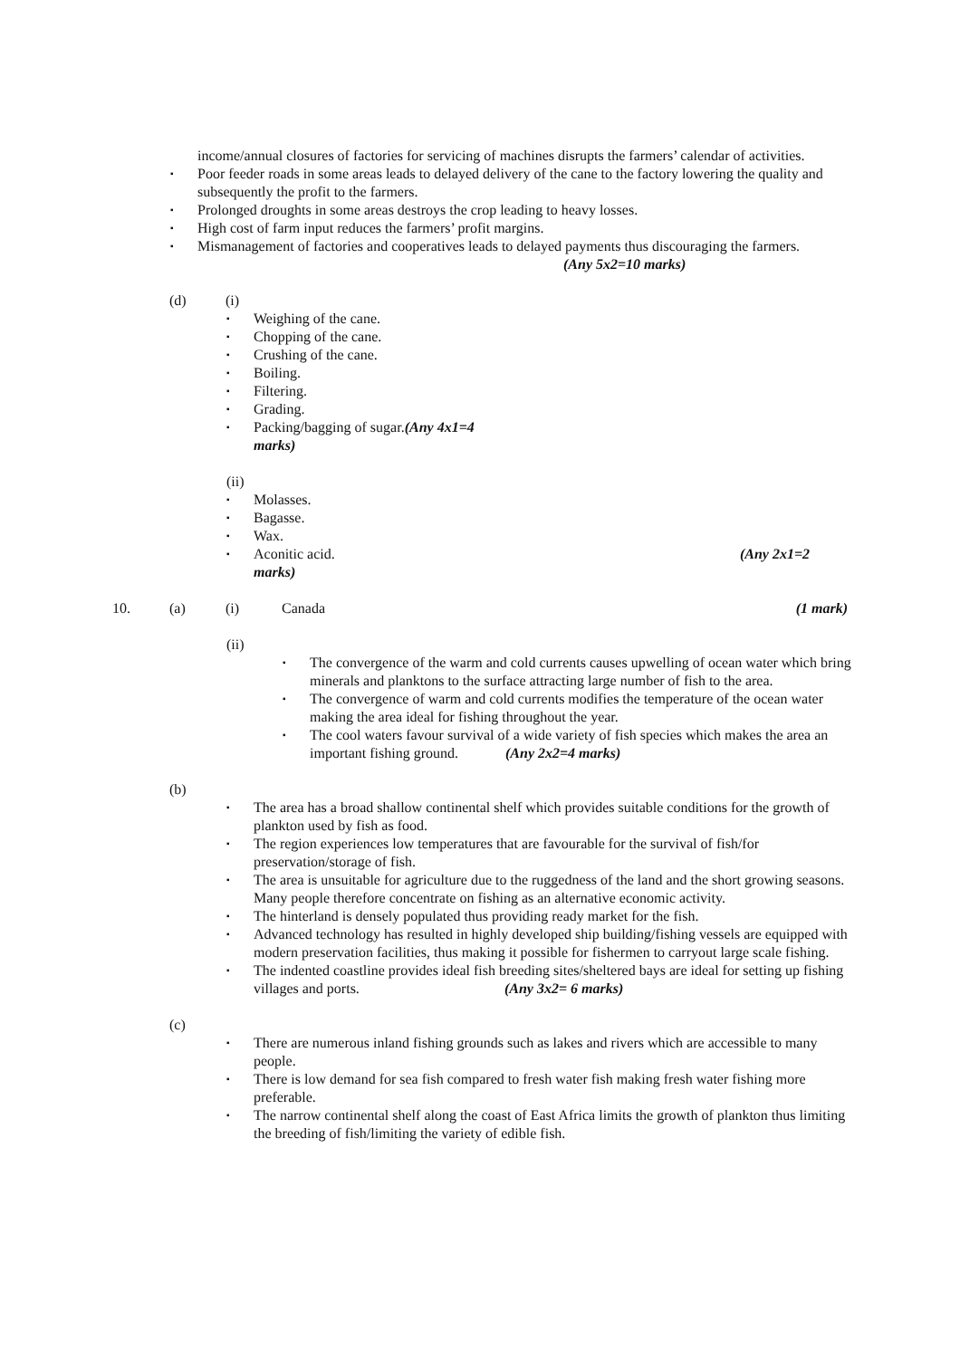income/annual closures of factories for servicing of machines disrupts the farmers’ calendar of activities.
▪
Poor feeder roads in some areas leads to delayed delivery of the cane to the factory lowering the quality and subsequently the profit to the farmers.
▪
Prolonged droughts in some areas destroys the crop leading to heavy losses.
▪
High cost of farm input reduces the farmers’ profit margins.
▪
Mismanagement of factories and cooperatives leads to delayed payments thus discouraging the farmers.
(Any 5x2=10 marks)
(d) (i)
▪
Weighing of the cane.
▪
Chopping of the cane.
▪
Crushing of the cane.
▪
Boiling.
▪
Filtering.
▪
Grading.
▪
Packing/bagging of sugar. (Any 4x1=4
marks)
(ii)
▪
Molasses.
▪
Bagasse.
▪
Wax.
▪
Aconitic acid. (Any 2x1=2
marks)
10. (a) (i) Canada (1 mark)
(ii)
▪
The convergence of the warm and cold currents causes upwelling of ocean water which bring minerals and planktons to the surface attracting large number of fish to the area.
▪
The convergence of warm and cold currents modifies the temperature of the ocean water making the area ideal for fishing throughout the year.
▪
The cool waters favour survival of a wide variety of fish species which makes the area an important fishing ground. (Any 2x2=4 marks)
(b)
▪
The area has a broad shallow continental shelf which provides suitable conditions for the growth of plankton used by fish as food.
▪
The region experiences low temperatures that are favourable for the survival of fish/for preservation/storage of fish.
▪
The area is unsuitable for agriculture due to the ruggedness of the land and the short growing seasons. Many people therefore concentrate on fishing as an alternative economic activity.
▪
The hinterland is densely populated thus providing ready market for the fish.
▪
Advanced technology has resulted in highly developed ship building/fishing vessels are equipped with modern preservation facilities, thus making it possible for fishermen to carryout large scale fishing.
▪
The indented coastline provides ideal fish breeding sites/sheltered bays are ideal for setting up fishing villages and ports. (Any 3x2= 6 marks)
(c)
▪
There are numerous inland fishing grounds such as lakes and rivers which are accessible to many people.
▪
There is low demand for sea fish compared to fresh water fish making fresh water fishing more preferable.
▪
The narrow continental shelf along the coast of East Africa limits the growth of plankton thus limiting the breeding of fish/limiting the variety of edible fish.